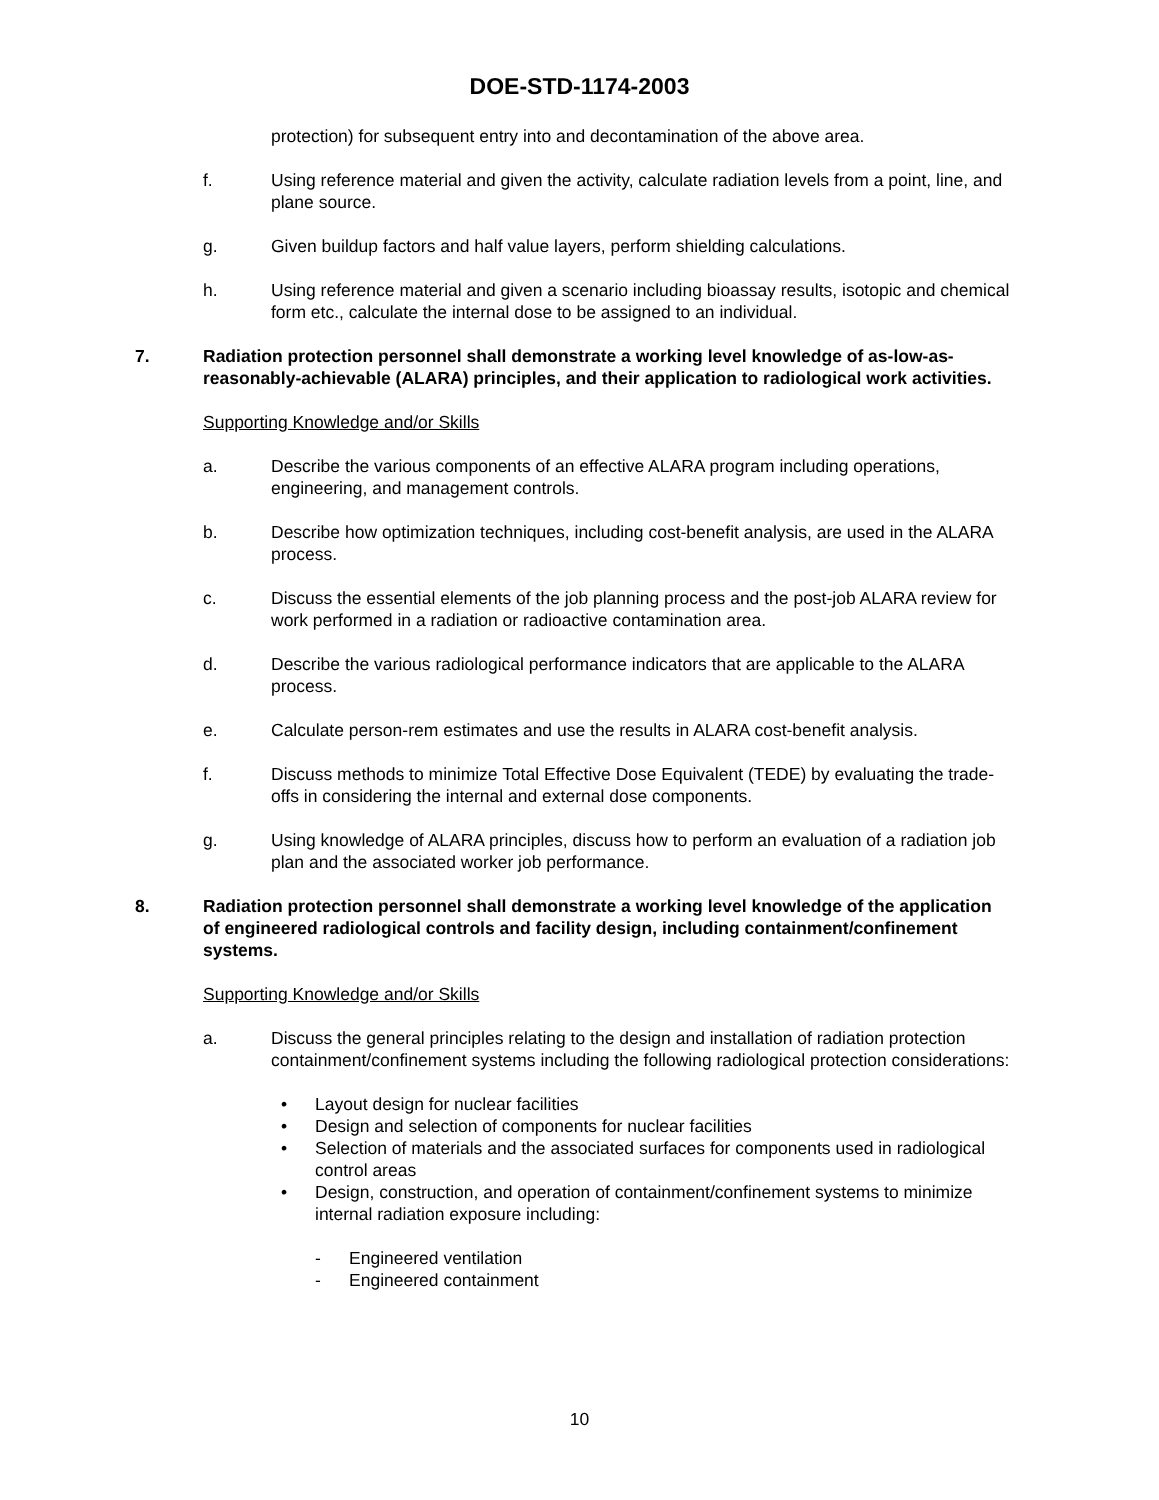DOE-STD-1174-2003
protection) for subsequent entry into and decontamination of the above area.
f. Using reference material and given the activity, calculate radiation levels from a point, line, and plane source.
g. Given buildup factors and half value layers, perform shielding calculations.
h. Using reference material and given a scenario including bioassay results, isotopic and chemical form etc., calculate the internal dose to be assigned to an individual.
7. Radiation protection personnel shall demonstrate a working level knowledge of as-low-as-reasonably-achievable (ALARA) principles, and their application to radiological work activities.
Supporting Knowledge and/or Skills
a. Describe the various components of an effective ALARA program including operations, engineering, and management controls.
b. Describe how optimization techniques, including cost-benefit analysis, are used in the ALARA process.
c. Discuss the essential elements of the job planning process and the post-job ALARA review for work performed in a radiation or radioactive contamination area.
d. Describe the various radiological performance indicators that are applicable to the ALARA process.
e. Calculate person-rem estimates and use the results in ALARA cost-benefit analysis.
f. Discuss methods to minimize Total Effective Dose Equivalent (TEDE) by evaluating the trade-offs in considering the internal and external dose components.
g. Using knowledge of ALARA principles, discuss how to perform an evaluation of a radiation job plan and the associated worker job performance.
8. Radiation protection personnel shall demonstrate a working level knowledge of the application of engineered radiological controls and facility design, including containment/confinement systems.
Supporting Knowledge and/or Skills
a. Discuss the general principles relating to the design and installation of radiation protection containment/confinement systems including the following radiological protection considerations:
• Layout design for nuclear facilities
• Design and selection of components for nuclear facilities
• Selection of materials and the associated surfaces for components used in radiological control areas
• Design, construction, and operation of containment/confinement systems to minimize internal radiation exposure including:
- Engineered ventilation
- Engineered containment
10